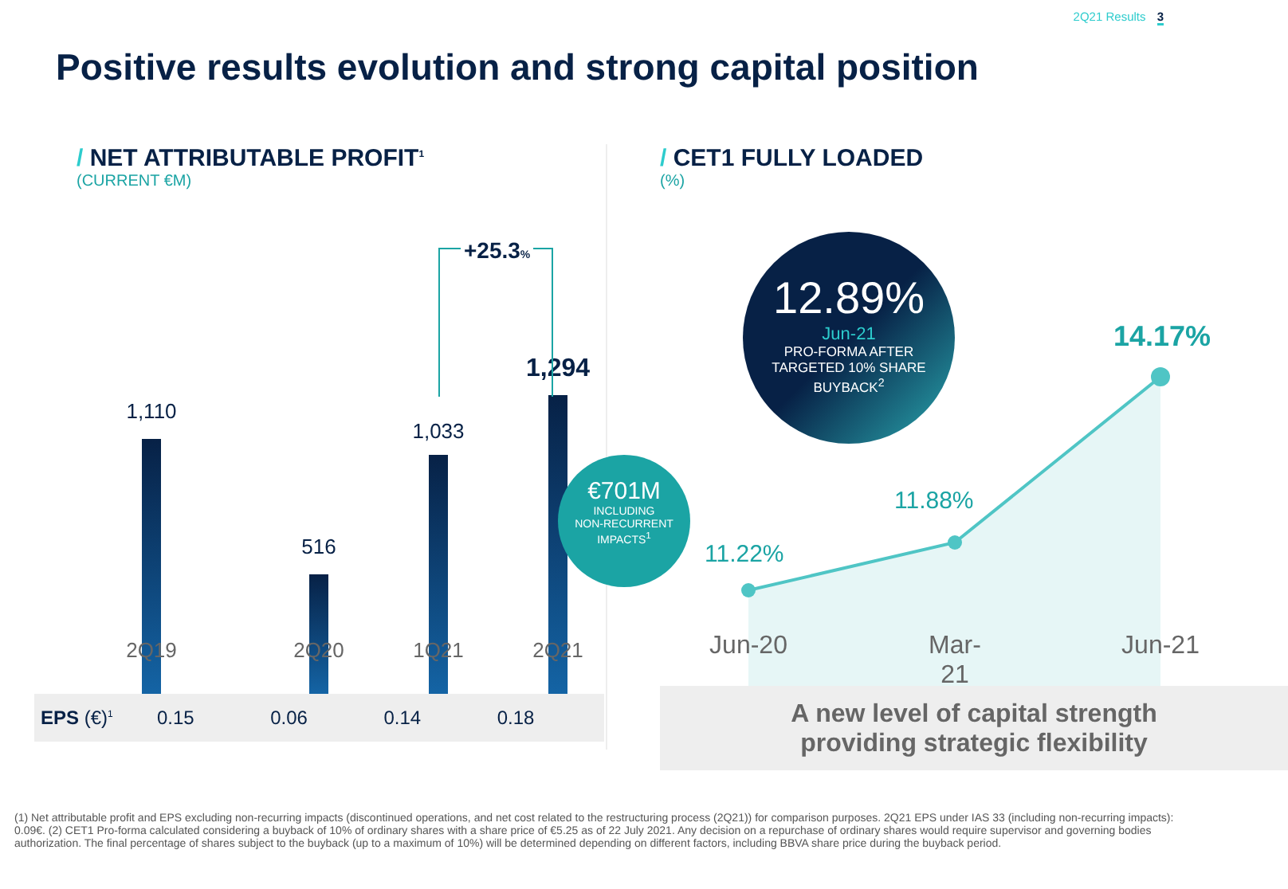2Q21 Results 3
Positive results evolution and strong capital position
/ NET ATTRIBUTABLE PROFIT<sup>1</sup>
(CURRENT €M)
1,110
516
1,033
1,294
+25.3%
€701M
INCLUDING
NON-RECURRENT
IMPACTS<sup>1</sup>
2Q19 2Q20 1Q21 2Q21
| EPS (€)<sup>1</sup> | 0.15 | 0.06 | 0.14 | 0.18 |
/ CET1 FULLY LOADED
(%)
12.89%
Jun-21
PRO-FORMA AFTER
TARGETED 10% SHARE
BUYBACK<sup>2</sup>
14.17%
11.88%
11.22%
Jun-20
Mar-21
Jun-21
A new level of capital strength
providing strategic flexibility
(1) Net attributable profit and EPS excluding non-recurring impacts (discontinued operations, and net cost related to the restructuring process (2Q21)) for comparison purposes. 2Q21 EPS under IAS 33 (including non-recurring impacts): 0.09€. (2) CET1 Pro-forma calculated considering a buyback of 10% of ordinary shares with a share price of €5.25 as of 22 July 2021. Any decision on a repurchase of ordinary shares would require supervisor and governing bodies authorization. The final percentage of shares subject to the buyback (up to a maximum of 10%) will be determined depending on different factors, including BBVA share price during the buyback period.